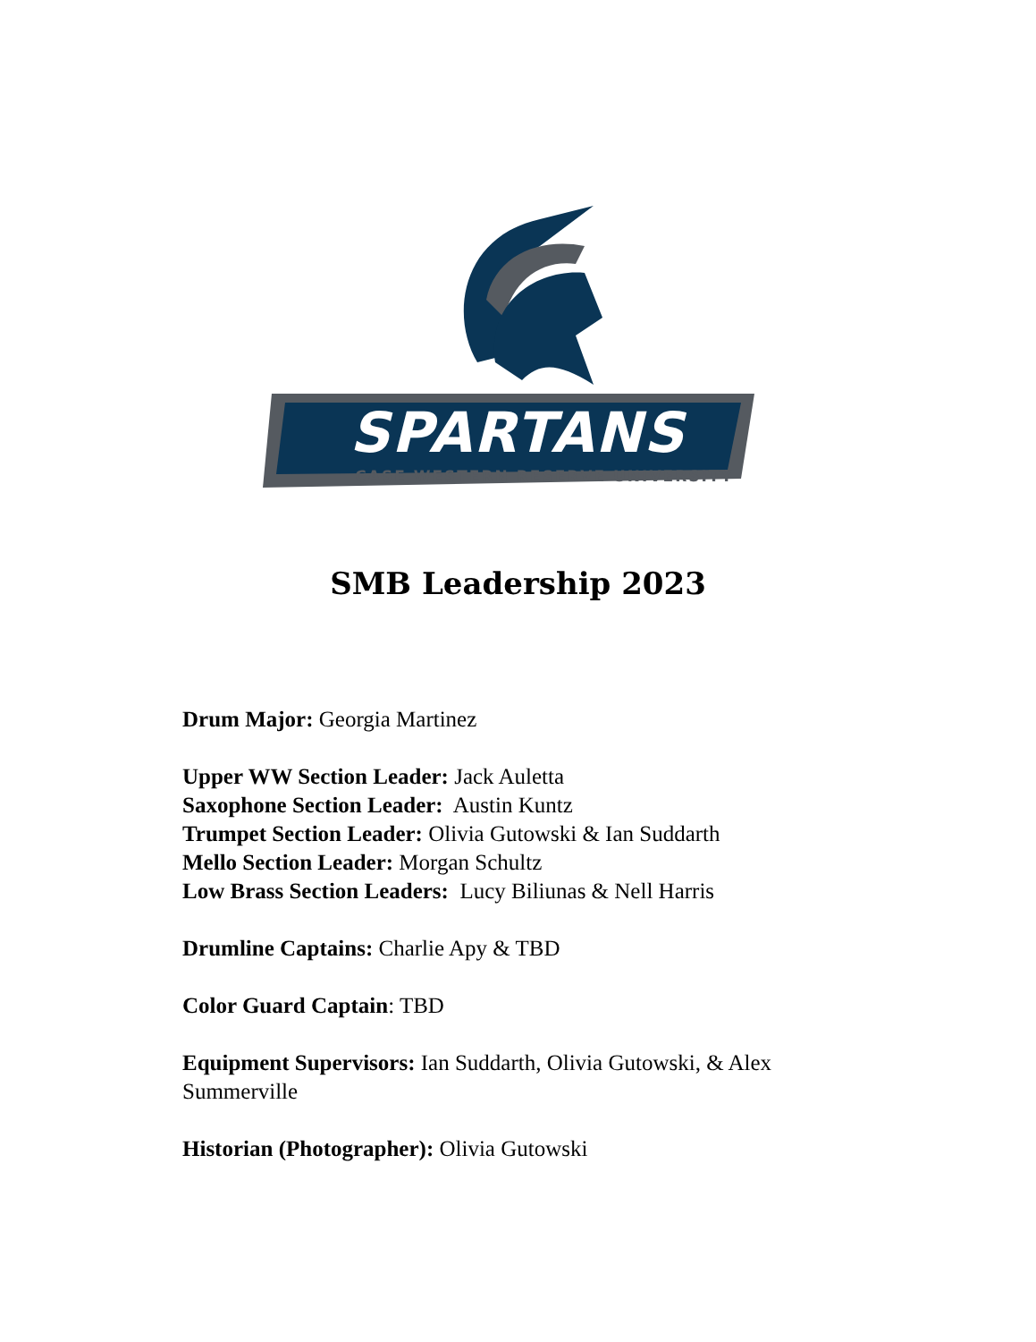SPARTANS
CASE WESTERN RESERVE UNIVERSITY
SMB Leadership 2023
Drum Major: Georgia Martinez
Upper WW Section Leader: Jack Auletta
Saxophone Section Leader: Austin Kuntz
Trumpet Section Leader: Olivia Gutowski & Ian Suddarth
Mello Section Leader: Morgan Schultz
Low Brass Section Leaders: Lucy Biliunas & Nell Harris
Drumline Captains: Charlie Apy & TBD
Color Guard Captain: TBD
Equipment Supervisors: Ian Suddarth, Olivia Gutowski, & Alex Summerville
Historian (Photographer): Olivia Gutowski